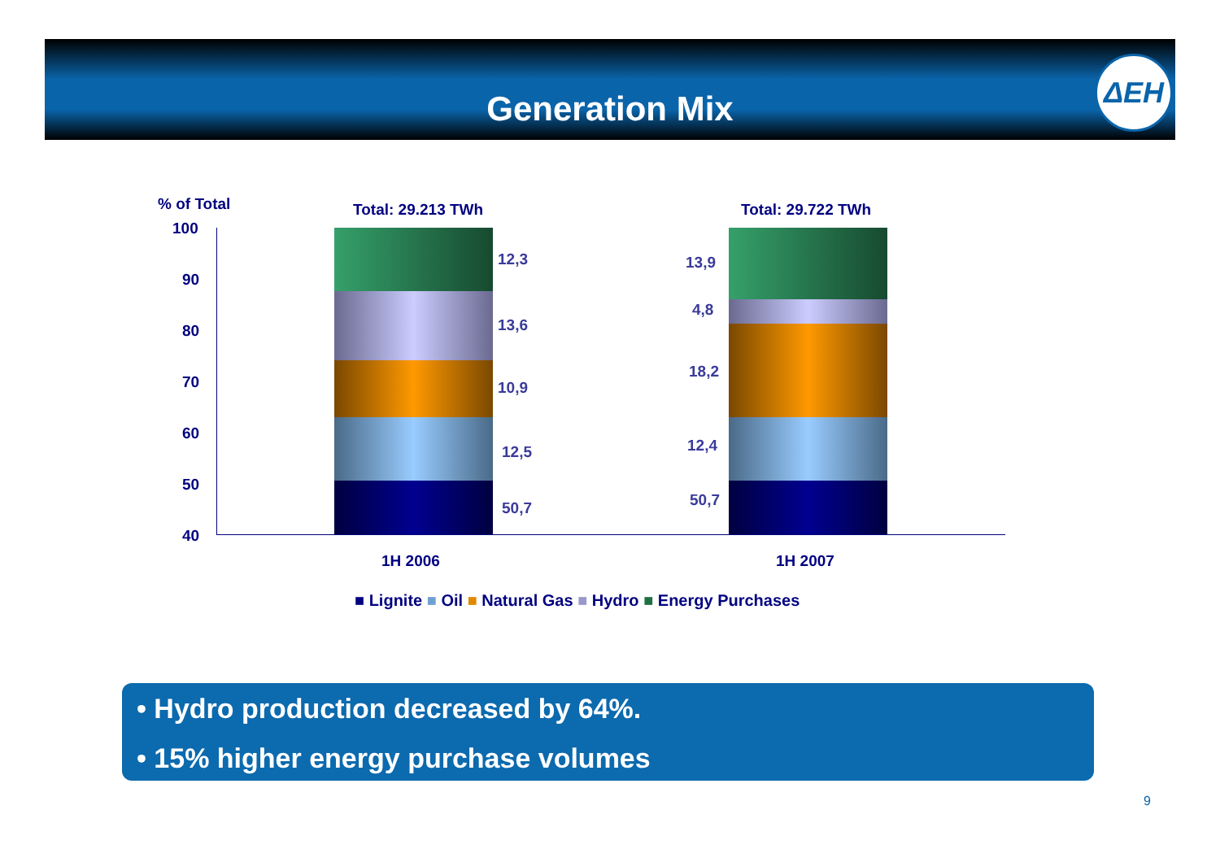Generation Mix
ΔEH
% of Total Total: 29.213 TWh Total: 29.722 TWh
100
90
80
70
60
50
40
12,3
13,6
10,9
12,5
50,7
13,9
4,8
18,2
12,4
50,7
1H 2006 1H 2007
■ Lignite ■ Oil ■ Natural Gas ■ Hydro ■ Energy Purchases
• Hydro production decreased by 64%.
• 15% higher energy purchase volumes
9